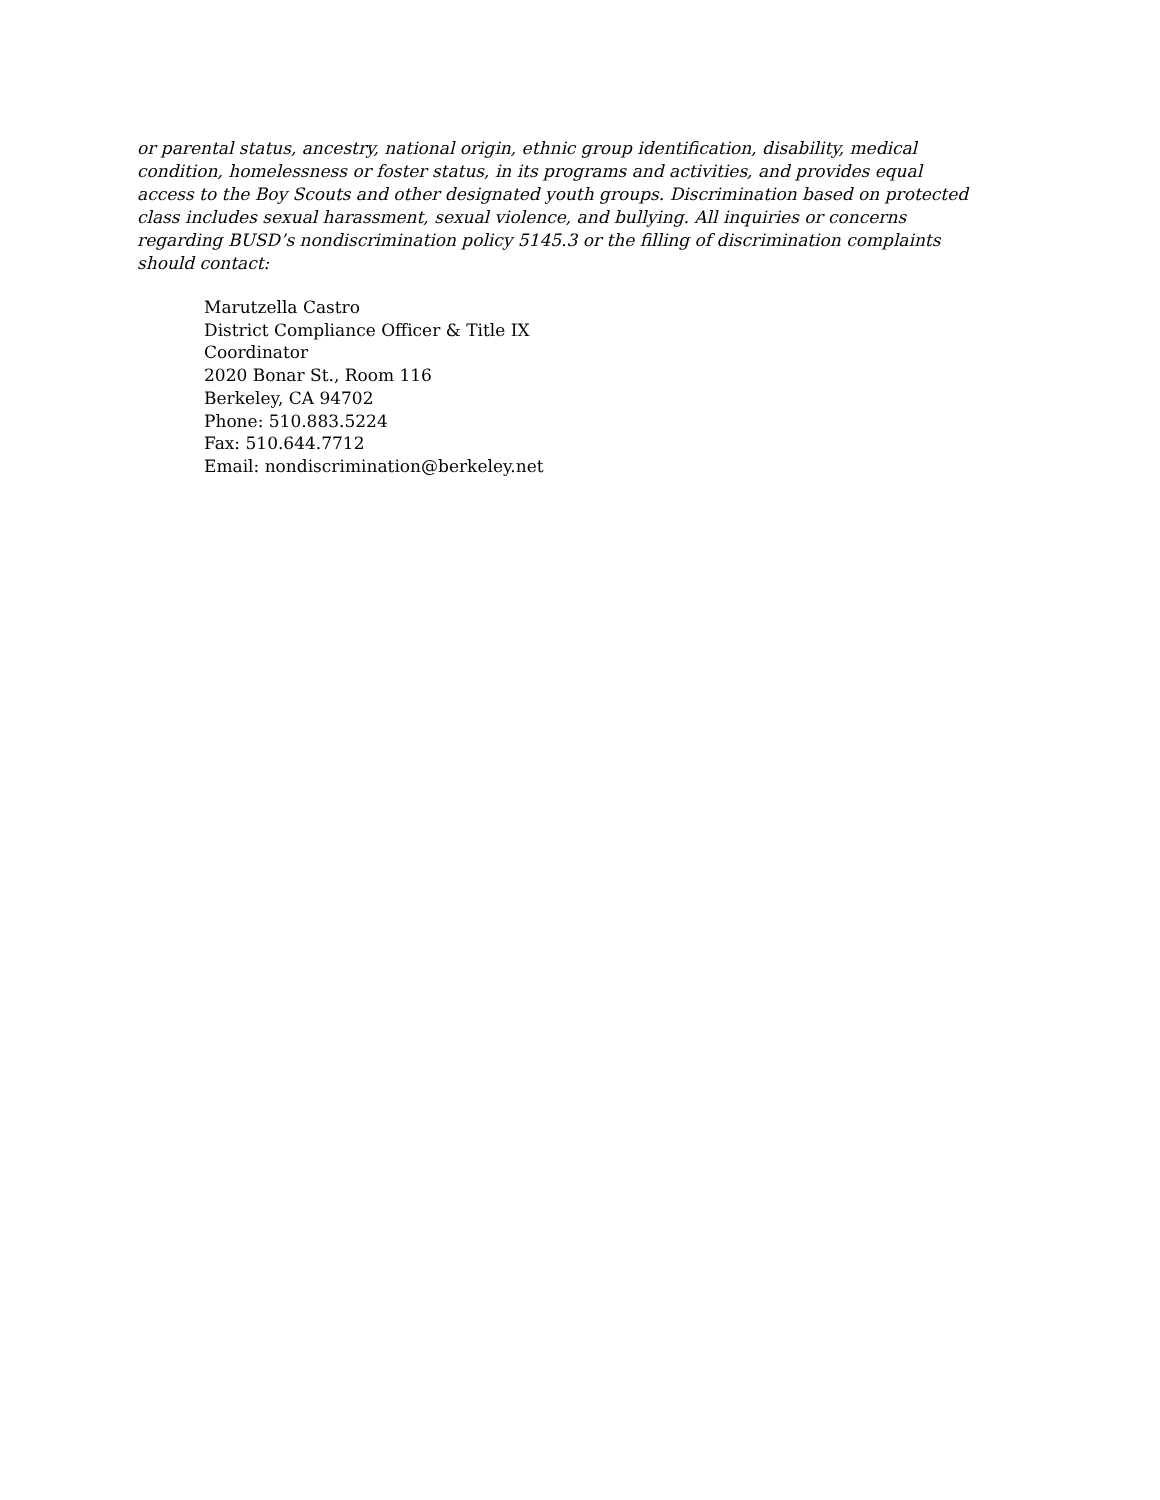or parental status, ancestry, national origin, ethnic group identification, disability, medical
condition, homelessness or foster status, in its programs and activities, and provides equal
access to the Boy Scouts and other designated youth groups. Discrimination based on protected
class includes sexual harassment, sexual violence, and bullying. All inquiries or concerns
regarding BUSD’s nondiscrimination policy 5145.3 or the filling of discrimination complaints
should contact:
Marutzella Castro
District Compliance Officer & Title IX
Coordinator
2020 Bonar St., Room 116
Berkeley, CA 94702
Phone: 510.883.5224
Fax: 510.644.7712
Email: nondiscrimination@berkeley.net